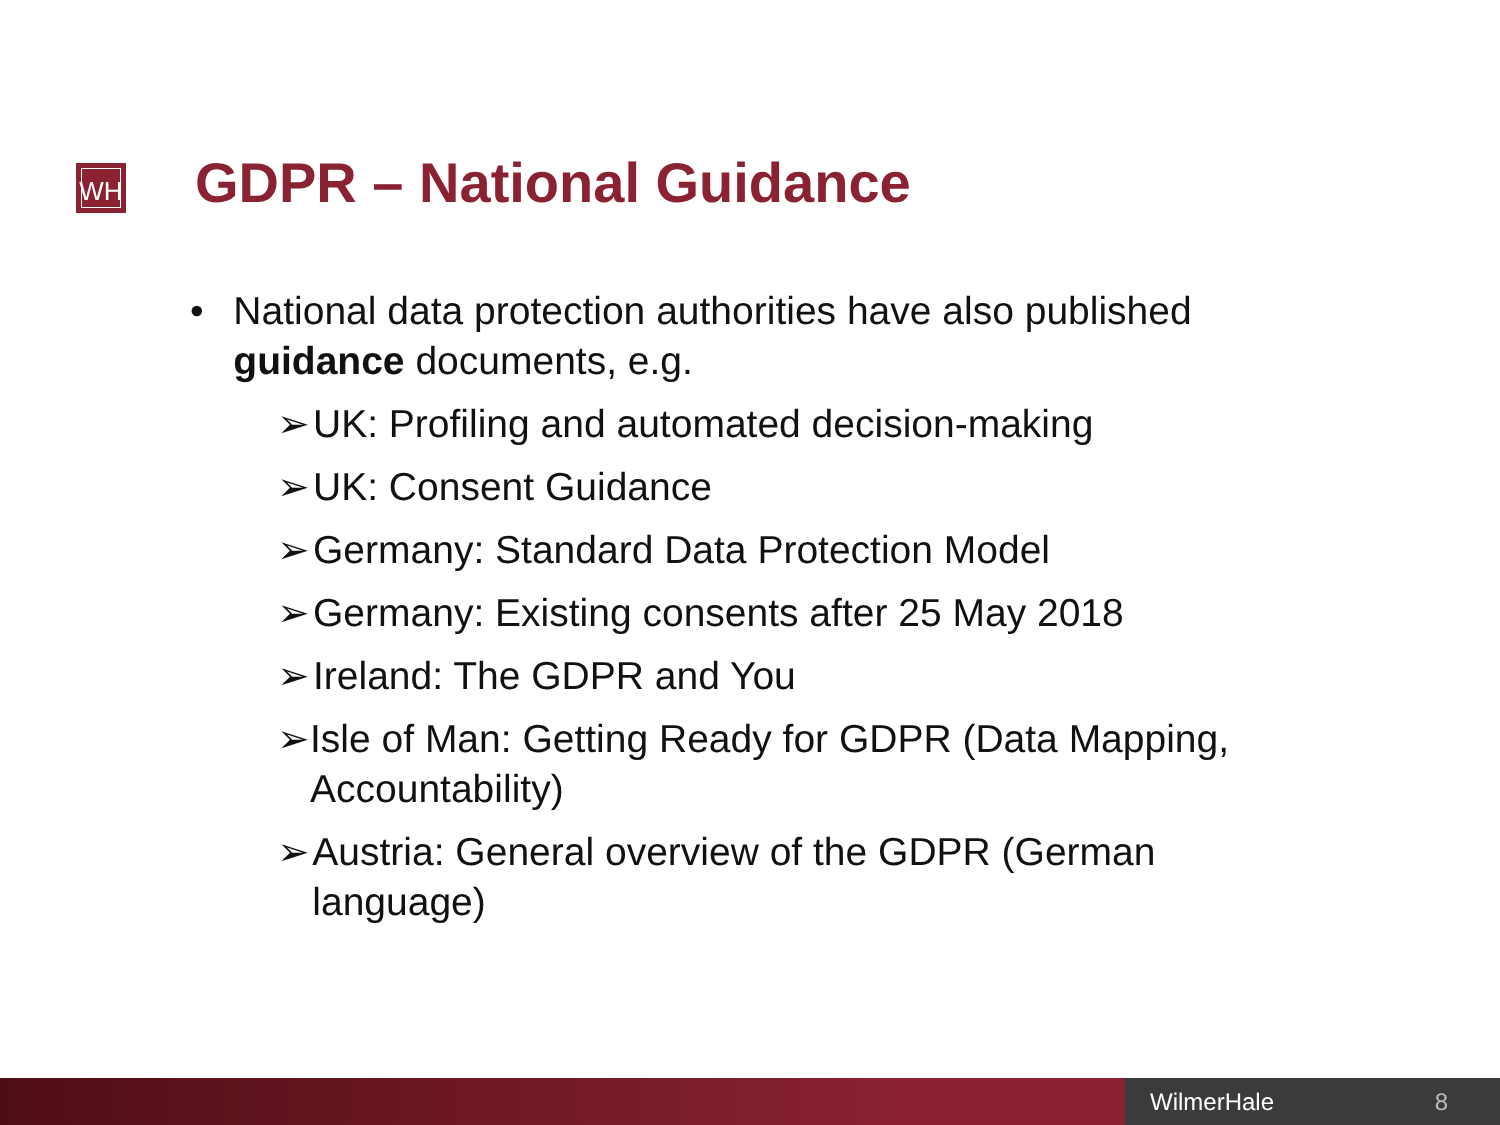WH GDPR – National Guidance
• National data protection authorities have also published guidance documents, e.g.
➢ UK: Profiling and automated decision-making
➢ UK: Consent Guidance
➢ Germany: Standard Data Protection Model
➢ Germany: Existing consents after 25 May 2018
➢ Ireland: The GDPR and You
➢ Isle of Man: Getting Ready for GDPR (Data Mapping, Accountability)
➢ Austria: General overview of the GDPR (German language)
WilmerHale 8